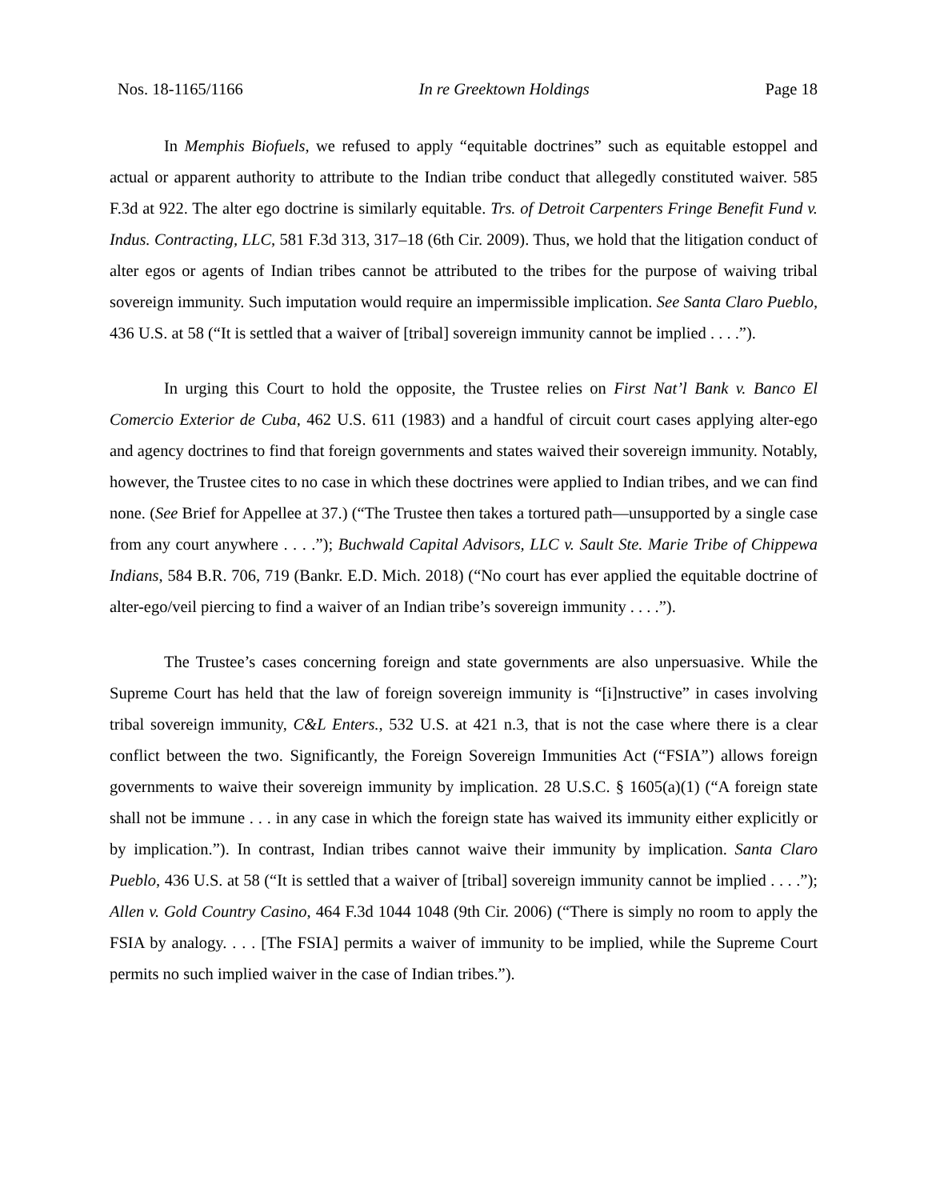Nos. 18-1165/1166 In re Greektown Holdings Page 18
In Memphis Biofuels, we refused to apply “equitable doctrines” such as equitable estoppel and actual or apparent authority to attribute to the Indian tribe conduct that allegedly constituted waiver. 585 F.3d at 922. The alter ego doctrine is similarly equitable. Trs. of Detroit Carpenters Fringe Benefit Fund v. Indus. Contracting, LLC, 581 F.3d 313, 317–18 (6th Cir. 2009). Thus, we hold that the litigation conduct of alter egos or agents of Indian tribes cannot be attributed to the tribes for the purpose of waiving tribal sovereign immunity. Such imputation would require an impermissible implication. See Santa Claro Pueblo, 436 U.S. at 58 (“It is settled that a waiver of [tribal] sovereign immunity cannot be implied . . . .”).
In urging this Court to hold the opposite, the Trustee relies on First Nat’l Bank v. Banco El Comercio Exterior de Cuba, 462 U.S. 611 (1983) and a handful of circuit court cases applying alter-ego and agency doctrines to find that foreign governments and states waived their sovereign immunity. Notably, however, the Trustee cites to no case in which these doctrines were applied to Indian tribes, and we can find none. (See Brief for Appellee at 37.) (“The Trustee then takes a tortured path—unsupported by a single case from any court anywhere . . . .”); Buchwald Capital Advisors, LLC v. Sault Ste. Marie Tribe of Chippewa Indians, 584 B.R. 706, 719 (Bankr. E.D. Mich. 2018) (“No court has ever applied the equitable doctrine of alter-ego/veil piercing to find a waiver of an Indian tribe’s sovereign immunity . . . .”).
The Trustee’s cases concerning foreign and state governments are also unpersuasive. While the Supreme Court has held that the law of foreign sovereign immunity is “[i]nstructive” in cases involving tribal sovereign immunity, C&L Enters., 532 U.S. at 421 n.3, that is not the case where there is a clear conflict between the two. Significantly, the Foreign Sovereign Immunities Act (“FSIA”) allows foreign governments to waive their sovereign immunity by implication. 28 U.S.C. § 1605(a)(1) (“A foreign state shall not be immune . . . in any case in which the foreign state has waived its immunity either explicitly or by implication.”). In contrast, Indian tribes cannot waive their immunity by implication. Santa Claro Pueblo, 436 U.S. at 58 (“It is settled that a waiver of [tribal] sovereign immunity cannot be implied . . . .”); Allen v. Gold Country Casino, 464 F.3d 1044 1048 (9th Cir. 2006) (“There is simply no room to apply the FSIA by analogy. . . . [The FSIA] permits a waiver of immunity to be implied, while the Supreme Court permits no such implied waiver in the case of Indian tribes.”).